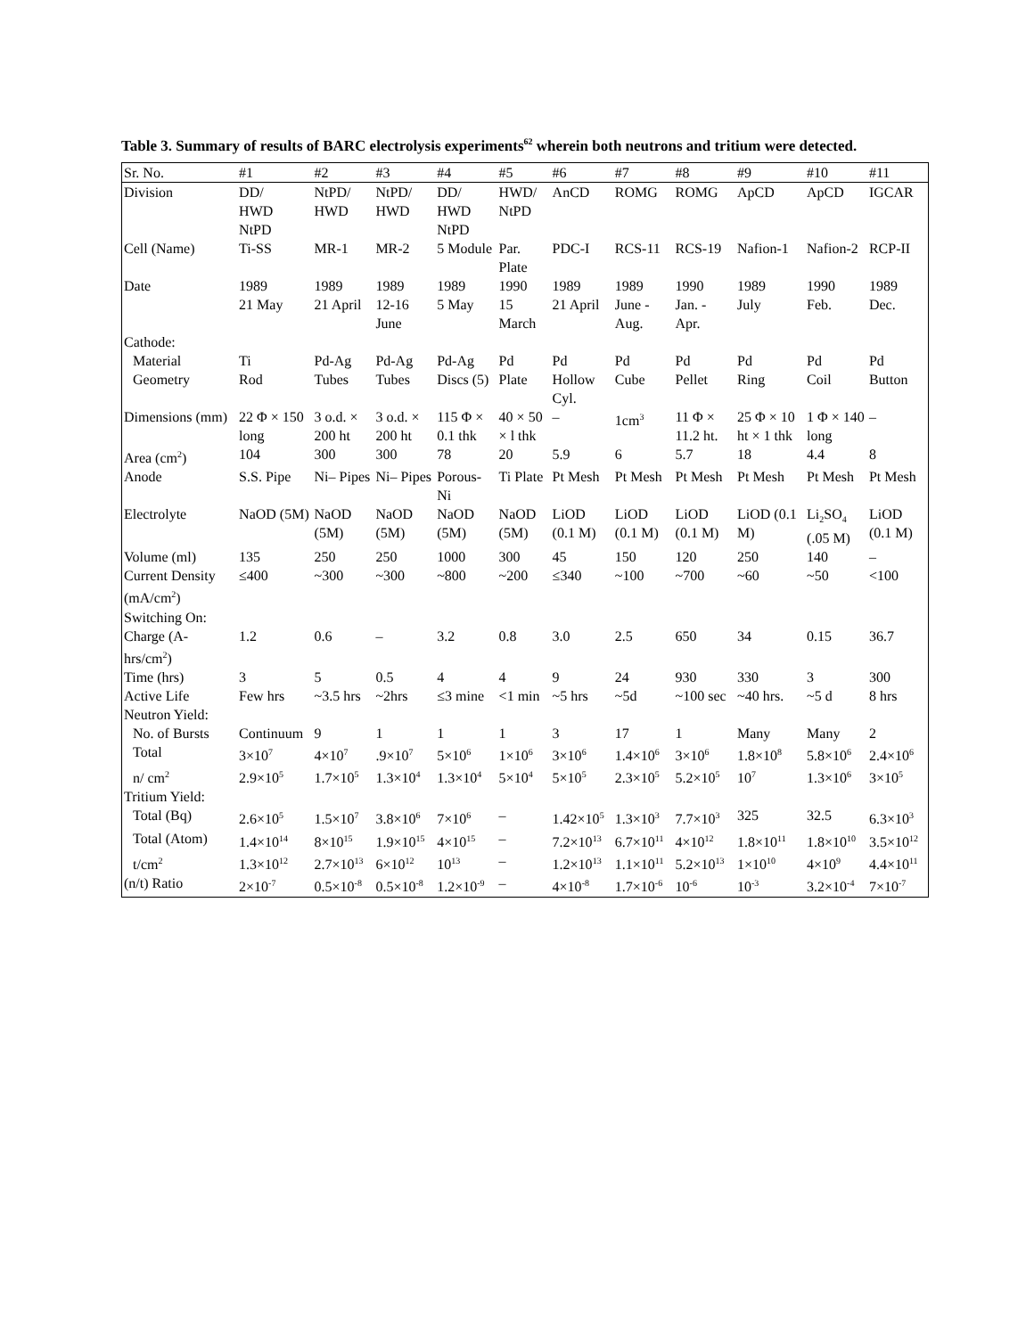Table 3. Summary of results of BARC electrolysis experiments<sup>62</sup> wherein both neutrons and tritium were detected.
| Sr. No. | #1 | #2 | #3 | #4 | #5 | #6 | #7 | #8 | #9 | #10 | #11 |
| --- | --- | --- | --- | --- | --- | --- | --- | --- | --- | --- | --- |
| Division | DD/ HWD NtPD | NtPD/ HWD | NtPD/ HWD | DD/ HWD NtPD | HWD/ NtPD | AnCD | ROMG | ROMG | ApCD | ApCD | IGCAR |
| Cell (Name) | Ti-SS | MR-1 | MR-2 | 5 Module | Par. Plate | PDC-I | RCS-11 | RCS-19 | Nafion-1 | Nafion-2 | RCP-II |
| Date | 1989 21 May | 1989 21 April | 1989 12-16 June | 1989 5 May | 1990 15 March | 1989 21 April | 1989 June - Aug. | 1990 Jan. - Apr. | 1989 July | 1990 Feb. | 1989 Dec. |
| Cathode: | | | | | | | | | | | |
| Material | Ti | Pd-Ag | Pd-Ag | Pd-Ag | Pd | Pd | Pd | Pd | Pd | Pd | Pd |
| Geometry | Rod | Tubes | Tubes | Discs (5) | Plate | Hollow Cyl. | Cube | Pellet | Ring | Coil | Button |
| Dimensions (mm) | 22 Φ × 150 long | 3 o.d. × 200 ht | 3 o.d. × 200 ht | 115 Φ × 0.1 thk | 40 × 50 × l thk | – | 1cm<sup>3</sup> | 11 Φ × 11.2 ht. | 25 Φ × 10 ht × 1 thk | 1 Φ × 140 long | – |
| Area (cm<sup>2</sup>) | 104 | 300 | 300 | 78 | 20 | 5.9 | 6 | 5.7 | 18 | 4.4 | 8 |
| Anode | S.S. Pipe | Ni– Pipes | Ni– Pipes | Porous-Ni | Ti Plate | Pt Mesh | Pt Mesh | Pt Mesh | Pt Mesh | Pt Mesh | Pt Mesh |
| Electrolyte | NaOD (5M) | NaOD (5M) | NaOD (5M) | NaOD (5M) | NaOD (5M) | LiOD (0.1 M) | LiOD (0.1 M) | LiOD (0.1 M) | LiOD (0.1 M) | Li<sub>2</sub>SO<sub>4</sub> (.05 M) | LiOD (0.1 M) |
| Volume (ml) | 135 | 250 | 250 | 1000 | 300 | 45 | 150 | 120 | 250 | 140 | – |
| Current Density (mA/cm<sup>2</sup>) Switching On: | ≤400 | ~300 | ~300 | ~800 | ~200 | ≤340 | ~100 | ~700 | ~60 | ~50 | <100 |
| Charge (A-hrs/cm<sup>2</sup>) | 1.2 | 0.6 | – | 3.2 | 0.8 | 3.0 | 2.5 | 650 | 34 | 0.15 | 36.7 |
| Time (hrs) | 3 | 5 | 0.5 | 4 | 4 | 9 | 24 | 930 | 330 | 3 | 300 |
| Active Life | Few hrs | ~3.5 hrs | ~2hrs | ≤3 mine | <1 min | ~5 hrs | ~5d | ~100 sec | ~40 hrs. | ~5 d | 8 hrs |
| Neutron Yield: | | | | | | | | | | | |
| No. of Bursts | Continuum | 9 | 1 | 1 | 1 | 3 | 17 | 1 | Many | Many | 2 |
| Total | 3×10<sup>7</sup> | 4×10<sup>7</sup> | .9×10<sup>7</sup> | 5×10<sup>6</sup> | 1×10<sup>6</sup> | 3×10<sup>6</sup> | 1.4×10<sup>6</sup> | 3×10<sup>6</sup> | 1.8×10<sup>8</sup> | 5.8×10<sup>6</sup> | 2.4×10<sup>6</sup> |
| n/ cm<sup>2</sup> | 2.9×10<sup>5</sup> | 1.7×10<sup>5</sup> | 1.3×10<sup>4</sup> | 1.3×10<sup>4</sup> | 5×10<sup>4</sup> | 5×10<sup>5</sup> | 2.3×10<sup>5</sup> | 5.2×10<sup>5</sup> | 10<sup>7</sup> | 1.3×10<sup>6</sup> | 3×10<sup>5</sup> |
| Tritium Yield: | | | | | | | | | | | |
| Total (Bq) | 2.6×10<sup>5</sup> | 1.5×10<sup>7</sup> | 3.8×10<sup>6</sup> | 7×10<sup>6</sup> | – | 1.42×10<sup>5</sup> | 1.3×10<sup>3</sup> | 7.7×10<sup>3</sup> | 325 | 32.5 | 6.3×10<sup>3</sup> |
| Total (Atom) | 1.4×10<sup>14</sup> | 8×10<sup>15</sup> | 1.9×10<sup>15</sup> | 4×10<sup>15</sup> | – | 7.2×10<sup>13</sup> | 6.7×10<sup>11</sup> | 4×10<sup>12</sup> | 1.8×10<sup>11</sup> | 1.8×10<sup>10</sup> | 3.5×10<sup>12</sup> |
| t/cm<sup>2</sup> | 1.3×10<sup>12</sup> | 2.7×10<sup>13</sup> | 6×10<sup>12</sup> | 10<sup>13</sup> | – | 1.2×10<sup>13</sup> | 1.1×10<sup>11</sup> | 5.2×10<sup>13</sup> | 1×10<sup>10</sup> | 4×10<sup>9</sup> | 4.4×10<sup>11</sup> |
| (n/t) Ratio | 2×10<sup>-7</sup> | 0.5×10<sup>-8</sup> | 0.5×10<sup>-8</sup> | 1.2×10<sup>-9</sup> | – | 4×10<sup>-8</sup> | 1.7×10<sup>-6</sup> | 10<sup>-6</sup> | 10<sup>-3</sup> | 3.2×10<sup>-4</sup> | 7×10<sup>-7</sup> |